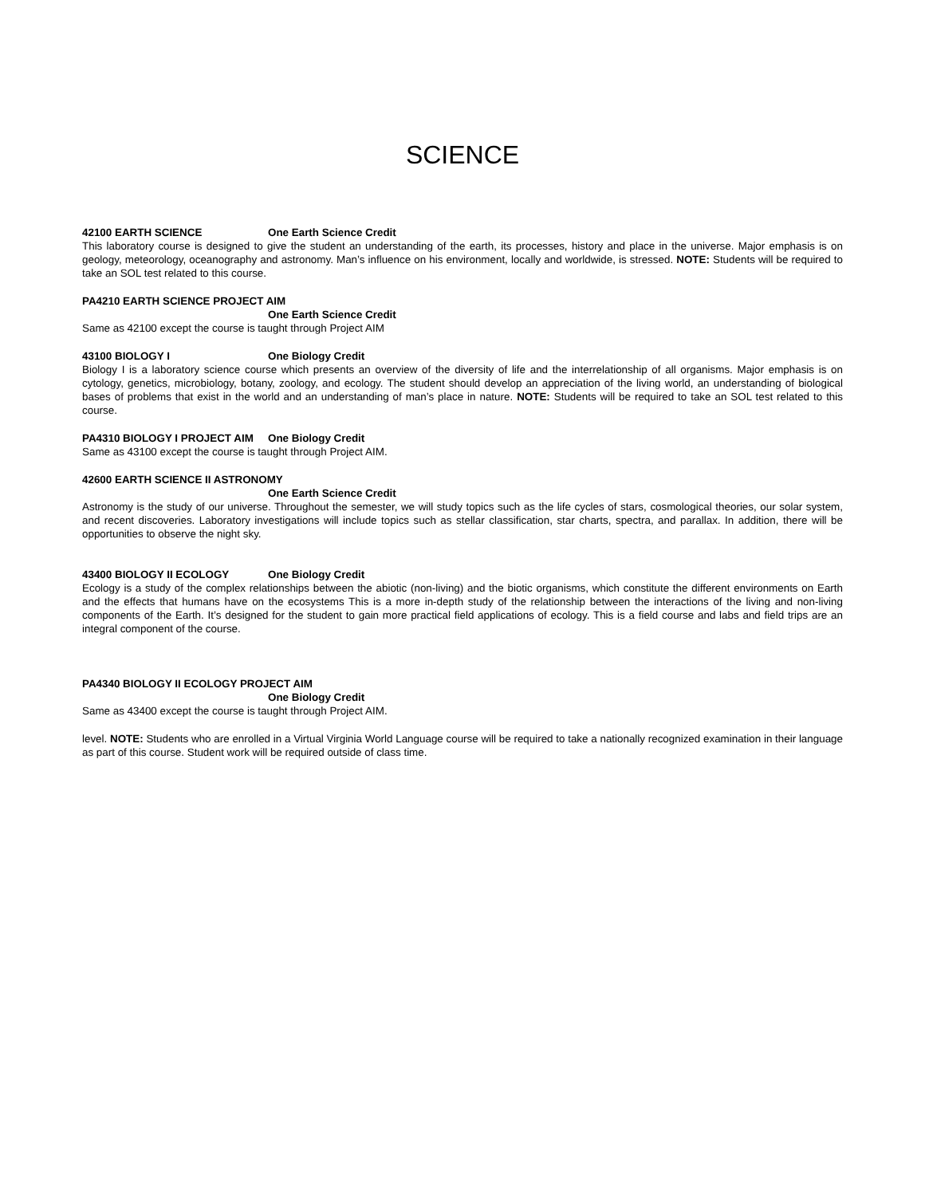SCIENCE
42100 EARTH SCIENCE One Earth Science Credit
This laboratory course is designed to give the student an understanding of the earth, its processes, history and place in the universe. Major emphasis is on geology, meteorology, oceanography and astronomy. Man’s influence on his environment, locally and worldwide, is stressed. NOTE: Students will be required to take an SOL test related to this course.
PA4210 EARTH SCIENCE PROJECT AIM
One Earth Science Credit
Same as 42100 except the course is taught through Project AIM
43100 BIOLOGY I One Biology Credit
Biology I is a laboratory science course which presents an overview of the diversity of life and the interrelationship of all organisms. Major emphasis is on cytology, genetics, microbiology, botany, zoology, and ecology. The student should develop an appreciation of the living world, an understanding of biological bases of problems that exist in the world and an understanding of man’s place in nature. NOTE: Students will be required to take an SOL test related to this course.
PA4310 BIOLOGY I PROJECT AIM One Biology Credit
Same as 43100 except the course is taught through Project AIM.
42600 EARTH SCIENCE II ASTRONOMY
One Earth Science Credit
Astronomy is the study of our universe. Throughout the semester, we will study topics such as the life cycles of stars, cosmological theories, our solar system, and recent discoveries. Laboratory investigations will include topics such as stellar classification, star charts, spectra, and parallax. In addition, there will be opportunities to observe the night sky.
43400 BIOLOGY II ECOLOGY One Biology Credit
Ecology is a study of the complex relationships between the abiotic (non-living) and the biotic organisms, which constitute the different environments on Earth and the effects that humans have on the ecosystems This is a more in-depth study of the relationship between the interactions of the living and non-living components of the Earth. It’s designed for the student to gain more practical field applications of ecology. This is a field course and labs and field trips are an integral component of the course.
PA4340 BIOLOGY II ECOLOGY PROJECT AIM
One Biology Credit
Same as 43400 except the course is taught through Project AIM.
level. NOTE: Students who are enrolled in a Virtual Virginia World Language course will be required to take a nationally recognized examination in their language as part of this course. Student work will be required outside of class time.